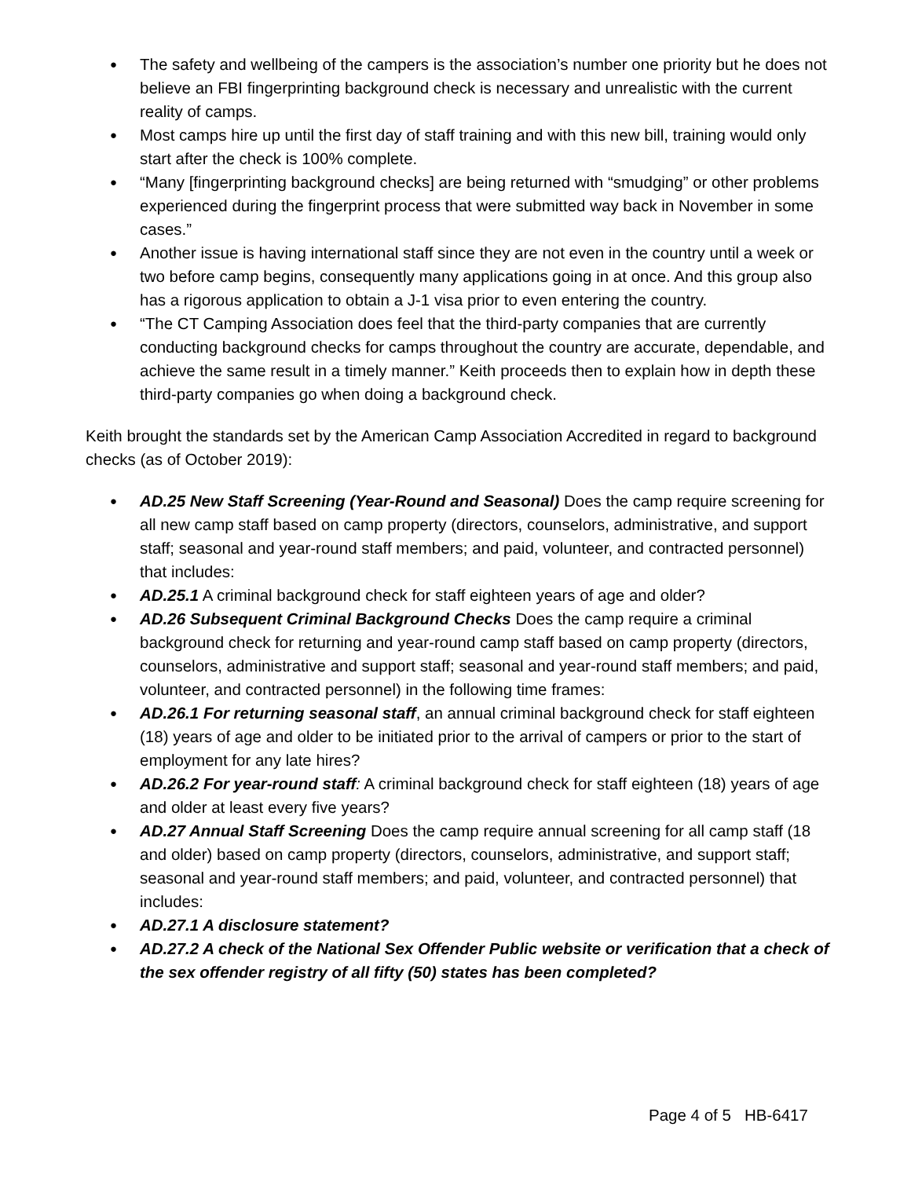● The safety and wellbeing of the campers is the association’s number one priority but he does not believe an FBI fingerprinting background check is necessary and unrealistic with the current reality of camps.
● Most camps hire up until the first day of staff training and with this new bill, training would only start after the check is 100% complete.
● “Many [fingerprinting background checks] are being returned with “smudging” or other problems experienced during the fingerprint process that were submitted way back in November in some cases.”
● Another issue is having international staff since they are not even in the country until a week or two before camp begins, consequently many applications going in at once. And this group also has a rigorous application to obtain a J-1 visa prior to even entering the country.
● “The CT Camping Association does feel that the third-party companies that are currently conducting background checks for camps throughout the country are accurate, dependable, and achieve the same result in a timely manner.” Keith proceeds then to explain how in depth these third-party companies go when doing a background check.
Keith brought the standards set by the American Camp Association Accredited in regard to background checks (as of October 2019):
● AD.25 New Staff Screening (Year-Round and Seasonal) Does the camp require screening for all new camp staff based on camp property (directors, counselors, administrative, and support staff; seasonal and year-round staff members; and paid, volunteer, and contracted personnel) that includes:
● AD.25.1 A criminal background check for staff eighteen years of age and older?
● AD.26 Subsequent Criminal Background Checks Does the camp require a criminal background check for returning and year-round camp staff based on camp property (directors, counselors, administrative and support staff; seasonal and year-round staff members; and paid, volunteer, and contracted personnel) in the following time frames:
● AD.26.1 For returning seasonal staff, an annual criminal background check for staff eighteen (18) years of age and older to be initiated prior to the arrival of campers or prior to the start of employment for any late hires?
● AD.26.2 For year-round staff: A criminal background check for staff eighteen (18) years of age and older at least every five years?
● AD.27 Annual Staff Screening Does the camp require annual screening for all camp staff (18 and older) based on camp property (directors, counselors, administrative, and support staff; seasonal and year-round staff members; and paid, volunteer, and contracted personnel) that includes:
● AD.27.1 A disclosure statement?
● AD.27.2 A check of the National Sex Offender Public website or verification that a check of the sex offender registry of all fifty (50) states has been completed?
Page 4 of 5 HB-6417